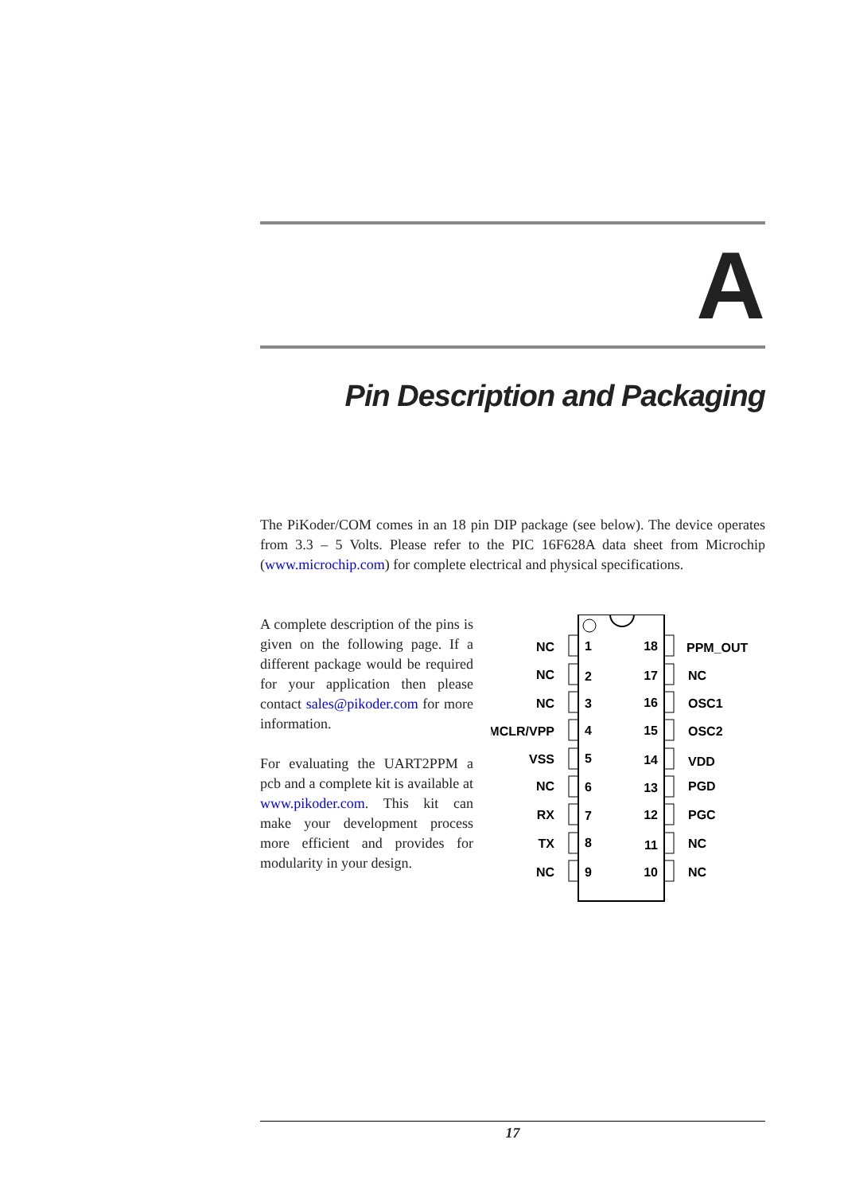A
Pin Description and Packaging
The PiKoder/COM comes in an 18 pin DIP package (see below). The device operates from 3.3 – 5 Volts. Please refer to the PIC 16F628A data sheet from Microchip (www.microchip.com) for complete electrical and physical specifications.
A complete description of the pins is given on the following page. If a different package would be required for your application then please contact sales@pikoder.com for more information.
For evaluating the UART2PPM a pcb and a complete kit is available at www.pikoder.com. This kit can make your development process more efficient and provides for modularity in your design.
NC
NC
NC
MCLR/VPP
VSS
NC
RX
TX
NC
1
2
3
4
5
6
7
8
9
18
17
16
15
14
13
12
11
10
PPM_OUT
NC
OSC1
OSC2
VDD
PGD
PGC
NC
NC
17